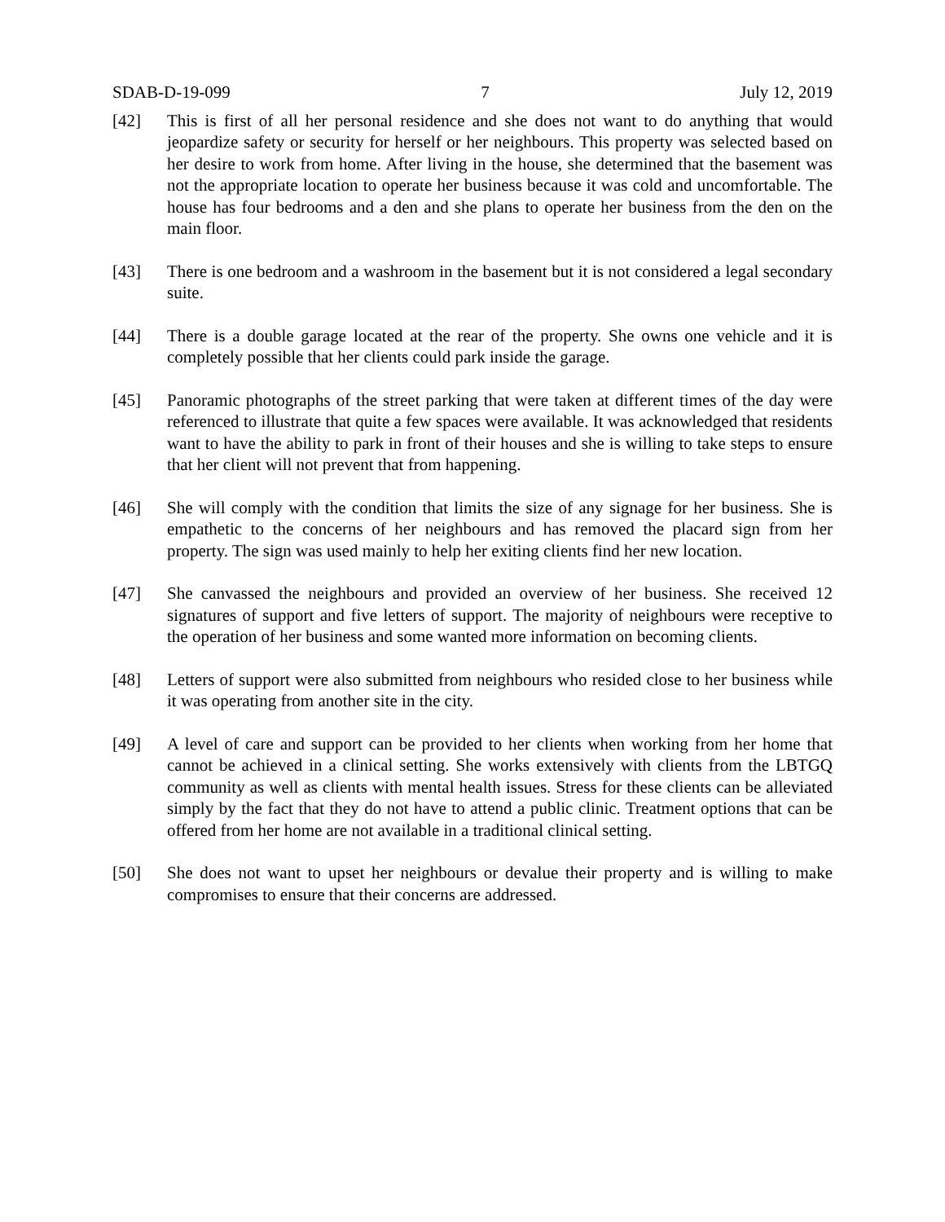SDAB-D-19-099 7 July 12, 2019
[42] This is first of all her personal residence and she does not want to do anything that would jeopardize safety or security for herself or her neighbours. This property was selected based on her desire to work from home. After living in the house, she determined that the basement was not the appropriate location to operate her business because it was cold and uncomfortable. The house has four bedrooms and a den and she plans to operate her business from the den on the main floor.
[43] There is one bedroom and a washroom in the basement but it is not considered a legal secondary suite.
[44] There is a double garage located at the rear of the property. She owns one vehicle and it is completely possible that her clients could park inside the garage.
[45] Panoramic photographs of the street parking that were taken at different times of the day were referenced to illustrate that quite a few spaces were available. It was acknowledged that residents want to have the ability to park in front of their houses and she is willing to take steps to ensure that her client will not prevent that from happening.
[46] She will comply with the condition that limits the size of any signage for her business. She is empathetic to the concerns of her neighbours and has removed the placard sign from her property. The sign was used mainly to help her exiting clients find her new location.
[47] She canvassed the neighbours and provided an overview of her business. She received 12 signatures of support and five letters of support. The majority of neighbours were receptive to the operation of her business and some wanted more information on becoming clients.
[48] Letters of support were also submitted from neighbours who resided close to her business while it was operating from another site in the city.
[49] A level of care and support can be provided to her clients when working from her home that cannot be achieved in a clinical setting. She works extensively with clients from the LBTGQ community as well as clients with mental health issues. Stress for these clients can be alleviated simply by the fact that they do not have to attend a public clinic. Treatment options that can be offered from her home are not available in a traditional clinical setting.
[50] She does not want to upset her neighbours or devalue their property and is willing to make compromises to ensure that their concerns are addressed.